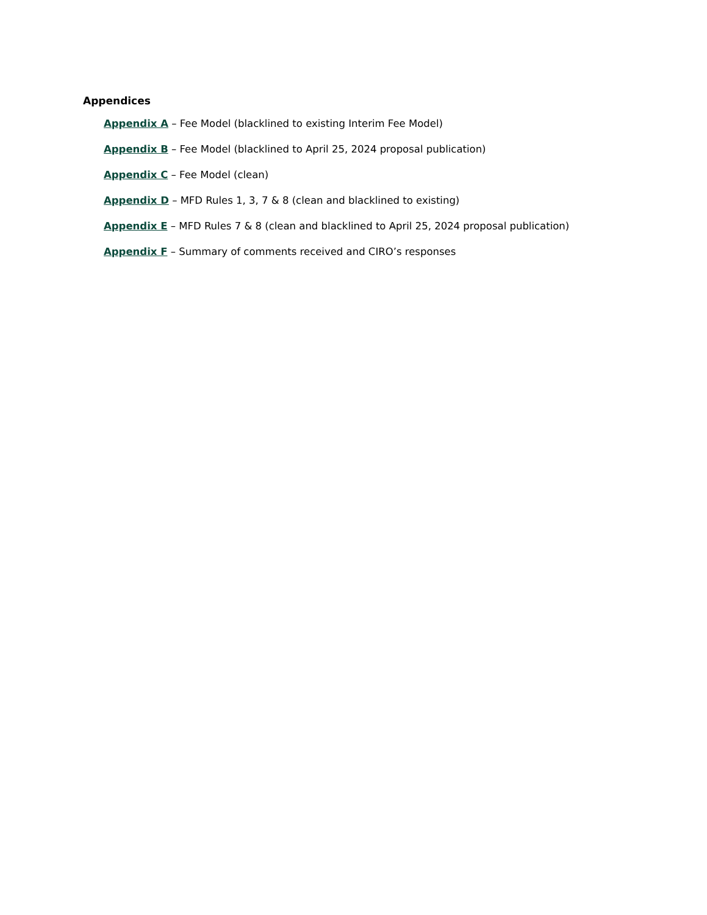Appendices
Appendix A – Fee Model (blacklined to existing Interim Fee Model)
Appendix B – Fee Model (blacklined to April 25, 2024 proposal publication)
Appendix C – Fee Model (clean)
Appendix D – MFD Rules 1, 3, 7 & 8 (clean and blacklined to existing)
Appendix E – MFD Rules 7 & 8 (clean and blacklined to April 25, 2024 proposal publication)
Appendix F – Summary of comments received and CIRO’s responses